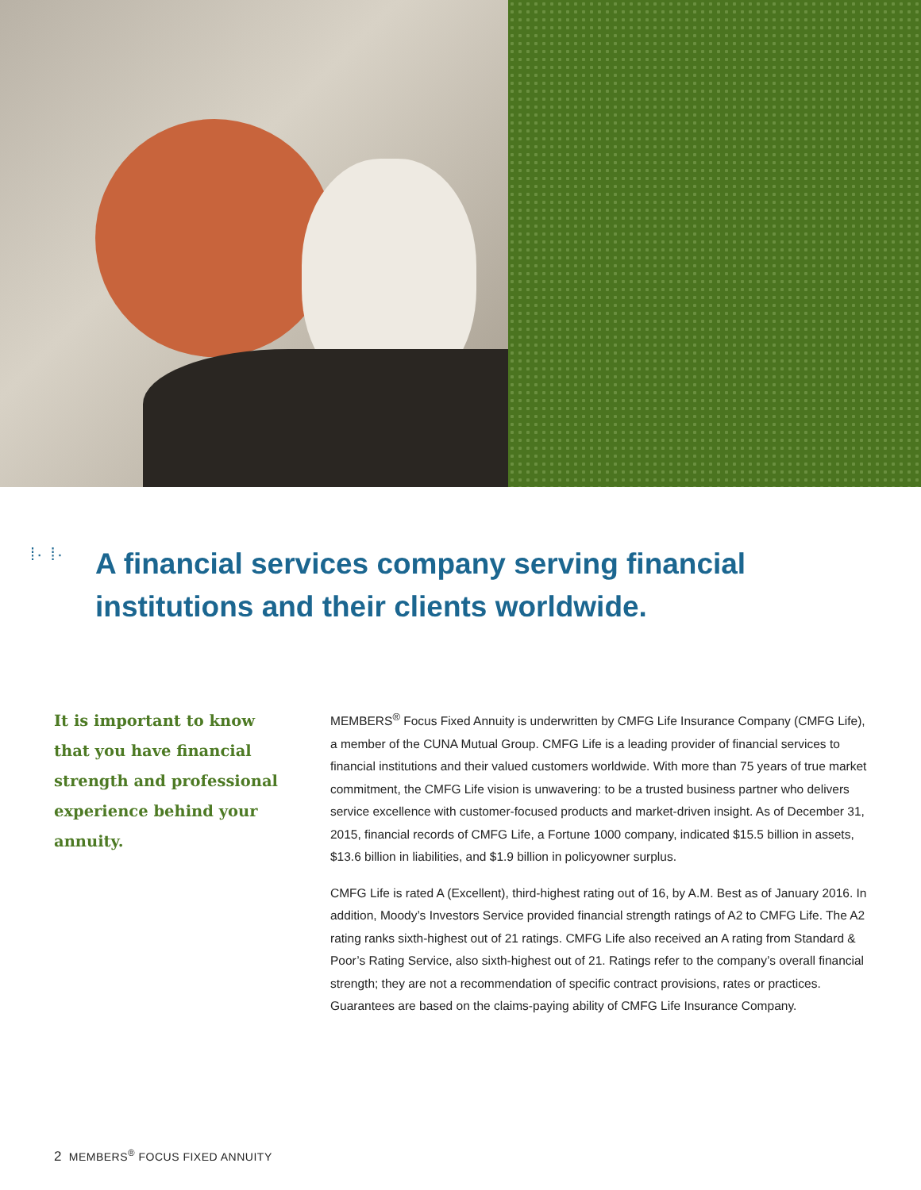⁞· ⁞·
A financial services company serving financial institutions and their clients worldwide.
It is important to know that you have financial strength and professional experience behind your annuity.
MEMBERS<sup>®</sup> Focus Fixed Annuity is underwritten by CMFG Life Insurance Company (CMFG Life), a member of the CUNA Mutual Group. CMFG Life is a leading provider of financial services to financial institutions and their valued customers worldwide. With more than 75 years of true market commitment, the CMFG Life vision is unwavering: to be a trusted business partner who delivers service excellence with customer-focused products and market-driven insight. As of December 31, 2015, financial records of CMFG Life, a Fortune 1000 company, indicated $15.5 billion in assets, $13.6 billion in liabilities, and $1.9 billion in policyowner surplus.
CMFG Life is rated A (Excellent), third-highest rating out of 16, by A.M. Best as of January 2016. In addition, Moody’s Investors Service provided financial strength ratings of A2 to CMFG Life. The A2 rating ranks sixth-highest out of 21 ratings. CMFG Life also received an A rating from Standard & Poor’s Rating Service, also sixth-highest out of 21. Ratings refer to the company’s overall financial strength; they are not a recommendation of specific contract provisions, rates or practices. Guarantees are based on the claims-paying ability of CMFG Life Insurance Company.
2 MEMBERS<sup>®</sup> FOCUS FIXED ANNUITY